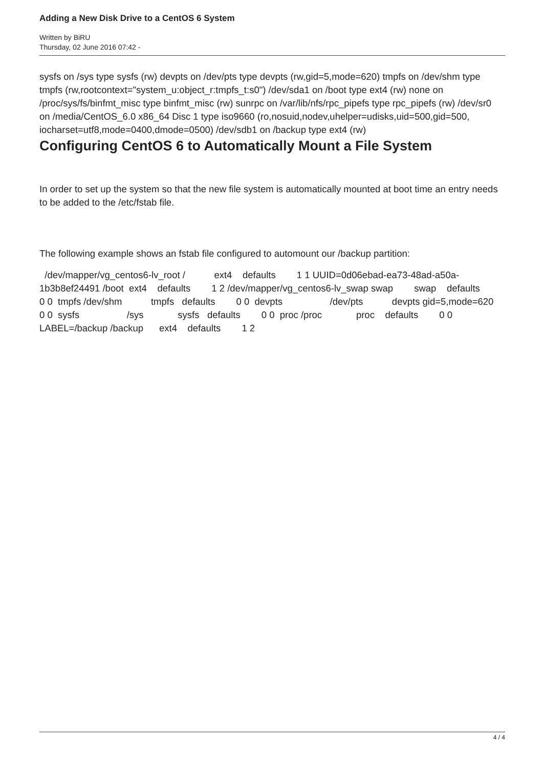Adding a New Disk Drive to a CentOS 6 System
Written by BiRU
Thursday, 02 June 2016 07:42 -
sysfs on /sys type sysfs (rw) devpts on /dev/pts type devpts (rw,gid=5,mode=620) tmpfs on /dev/shm type tmpfs (rw,rootcontext="system_u:object_r:tmpfs_t:s0") /dev/sda1 on /boot type ext4 (rw) none on /proc/sys/fs/binfmt_misc type binfmt_misc (rw) sunrpc on /var/lib/nfs/rpc_pipefs type rpc_pipefs (rw) /dev/sr0 on /media/CentOS_6.0 x86_64 Disc 1 type iso9660 (ro,nosuid,nodev,uhelper=udisks,uid=500,gid=500, iocharset=utf8,mode=0400,dmode=0500) /dev/sdb1 on /backup type ext4 (rw)
Configuring CentOS 6 to Automatically Mount a File System
In order to set up the system so that the new file system is automatically mounted at boot time an entry needs to be added to the /etc/fstab file.
The following example shows an fstab file configured to automount our /backup partition:
/dev/mapper/vg_centos6-lv_root / ext4 defaults 1 1 UUID=0d06ebad-ea73-48ad-a50a-1b3b8ef24491 /boot ext4 defaults 1 2 /dev/mapper/vg_centos6-lv_swap swap swap defaults 0 0 tmpfs /dev/shm tmpfs defaults 0 0 devpts /dev/pts devpts gid=5,mode=620 0 0 sysfs /sys sysfs defaults 0 0 proc /proc proc defaults 0 0 LABEL=/backup /backup ext4 defaults 1 2
4 / 4